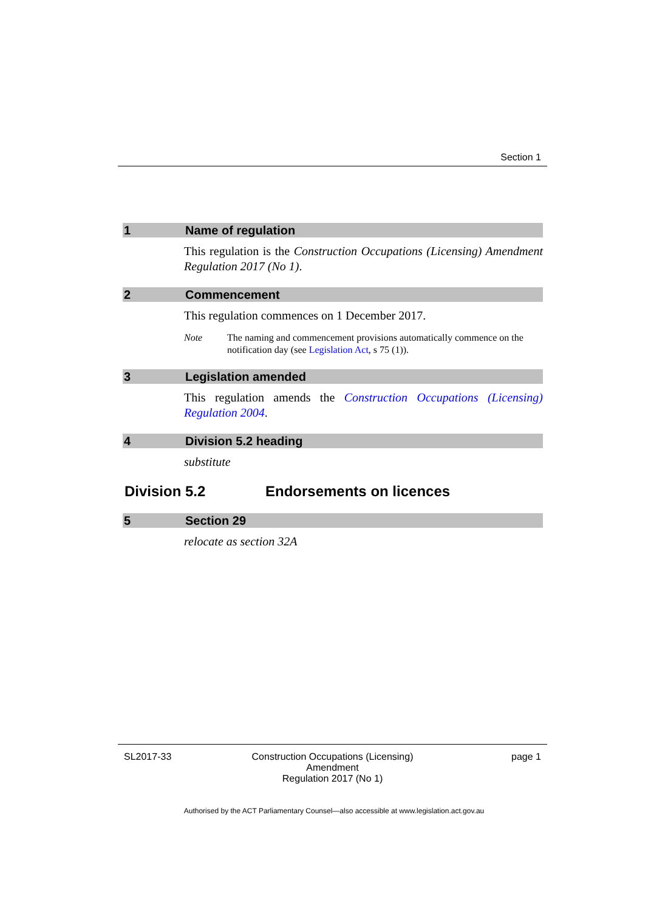Section 1
1 Name of regulation
This regulation is the Construction Occupations (Licensing) Amendment Regulation 2017 (No 1).
2 Commencement
This regulation commences on 1 December 2017.
Note The naming and commencement provisions automatically commence on the notification day (see Legislation Act, s 75 (1)).
3 Legislation amended
This regulation amends the Construction Occupations (Licensing) Regulation 2004.
4 Division 5.2 heading
substitute
Division 5.2 Endorsements on licences
5 Section 29
relocate as section 32A
SL2017-33 Construction Occupations (Licensing) Amendment
Regulation 2017 (No 1) page 1
Authorised by the ACT Parliamentary Counsel—also accessible at www.legislation.act.gov.au